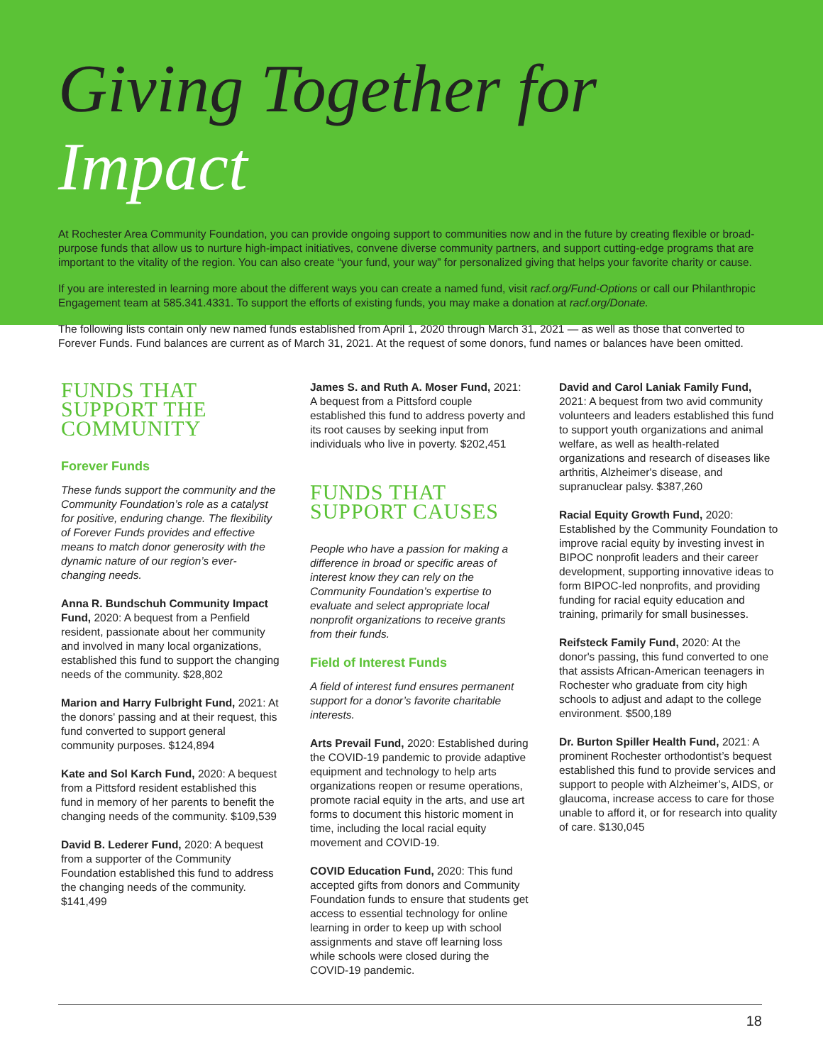Giving Together for Impact
At Rochester Area Community Foundation, you can provide ongoing support to communities now and in the future by creating flexible or broad-purpose funds that allow us to nurture high-impact initiatives, convene diverse community partners, and support cutting-edge programs that are important to the vitality of the region. You can also create “your fund, your way” for personalized giving that helps your favorite charity or cause.
If you are interested in learning more about the different ways you can create a named fund, visit racf.org/Fund-Options or call our Philanthropic Engagement team at 585.341.4331. To support the efforts of existing funds, you may make a donation at racf.org/Donate.
The following lists contain only new named funds established from April 1, 2020 through March 31, 2021 — as well as those that converted to Forever Funds. Fund balances are current as of March 31, 2021. At the request of some donors, fund names or balances have been omitted.
FUNDS THAT
SUPPORT THE
COMMUNITY
Forever Funds
These funds support the community and the Community Foundation’s role as a catalyst for positive, enduring change. The flexibility of Forever Funds provides and effective means to match donor generosity with the dynamic nature of our region’s ever-changing needs.
Anna R. Bundschuh Community Impact Fund, 2020: A bequest from a Penfield resident, passionate about her community and involved in many local organizations, established this fund to support the changing needs of the community. $28,802
Marion and Harry Fulbright Fund, 2021: At the donors' passing and at their request, this fund converted to support general community purposes. $124,894
Kate and Sol Karch Fund, 2020: A bequest from a Pittsford resident established this fund in memory of her parents to benefit the changing needs of the community. $109,539
David B. Lederer Fund, 2020: A bequest from a supporter of the Community Foundation established this fund to address the changing needs of the community. $141,499
James S. and Ruth A. Moser Fund, 2021: A bequest from a Pittsford couple established this fund to address poverty and its root causes by seeking input from individuals who live in poverty. $202,451
FUNDS THAT
SUPPORT CAUSES
People who have a passion for making a difference in broad or specific areas of interest know they can rely on the Community Foundation’s expertise to evaluate and select appropriate local nonprofit organizations to receive grants from their funds.
Field of Interest Funds
A field of interest fund ensures permanent support for a donor’s favorite charitable interests.
Arts Prevail Fund, 2020: Established during the COVID-19 pandemic to provide adaptive equipment and technology to help arts organizations reopen or resume operations, promote racial equity in the arts, and use art forms to document this historic moment in time, including the local racial equity movement and COVID-19.
COVID Education Fund, 2020: This fund accepted gifts from donors and Community Foundation funds to ensure that students get access to essential technology for online learning in order to keep up with school assignments and stave off learning loss while schools were closed during the COVID-19 pandemic.
David and Carol Laniak Family Fund, 2021: A bequest from two avid community volunteers and leaders established this fund to support youth organizations and animal welfare, as well as health-related organizations and research of diseases like arthritis, Alzheimer's disease, and supranuclear palsy. $387,260
Racial Equity Growth Fund, 2020: Established by the Community Foundation to improve racial equity by investing invest in BIPOC nonprofit leaders and their career development, supporting innovative ideas to form BIPOC-led nonprofits, and providing funding for racial equity education and training, primarily for small businesses.
Reifsteck Family Fund, 2020: At the donor's passing, this fund converted to one that assists African-American teenagers in Rochester who graduate from city high schools to adjust and adapt to the college environment. $500,189
Dr. Burton Spiller Health Fund, 2021: A prominent Rochester orthodontist’s bequest established this fund to provide services and support to people with Alzheimer’s, AIDS, or glaucoma, increase access to care for those unable to afford it, or for research into quality of care. $130,045
18